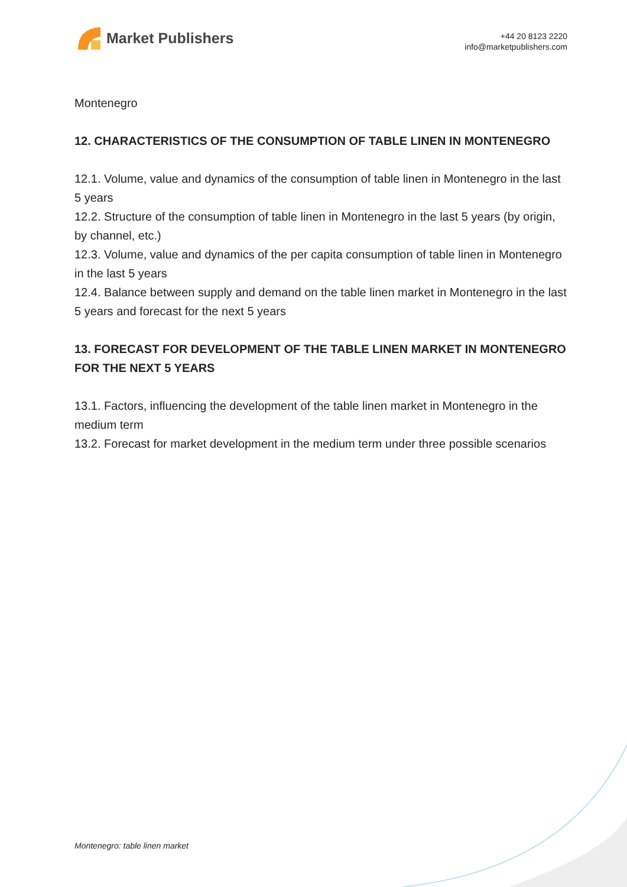Market Publishers
+44 20 8123 2220
info@marketpublishers.com
Montenegro
12. CHARACTERISTICS OF THE CONSUMPTION OF TABLE LINEN IN MONTENEGRO
12.1. Volume, value and dynamics of the consumption of table linen in Montenegro in the last 5 years
12.2. Structure of the consumption of table linen in Montenegro in the last 5 years (by origin, by channel, etc.)
12.3. Volume, value and dynamics of the per capita consumption of table linen in Montenegro in the last 5 years
12.4. Balance between supply and demand on the table linen market in Montenegro in the last 5 years and forecast for the next 5 years
13. FORECAST FOR DEVELOPMENT OF THE TABLE LINEN MARKET IN MONTENEGRO FOR THE NEXT 5 YEARS
13.1. Factors, influencing the development of the table linen market in Montenegro in the medium term
13.2. Forecast for market development in the medium term under three possible scenarios
Montenegro: table linen market